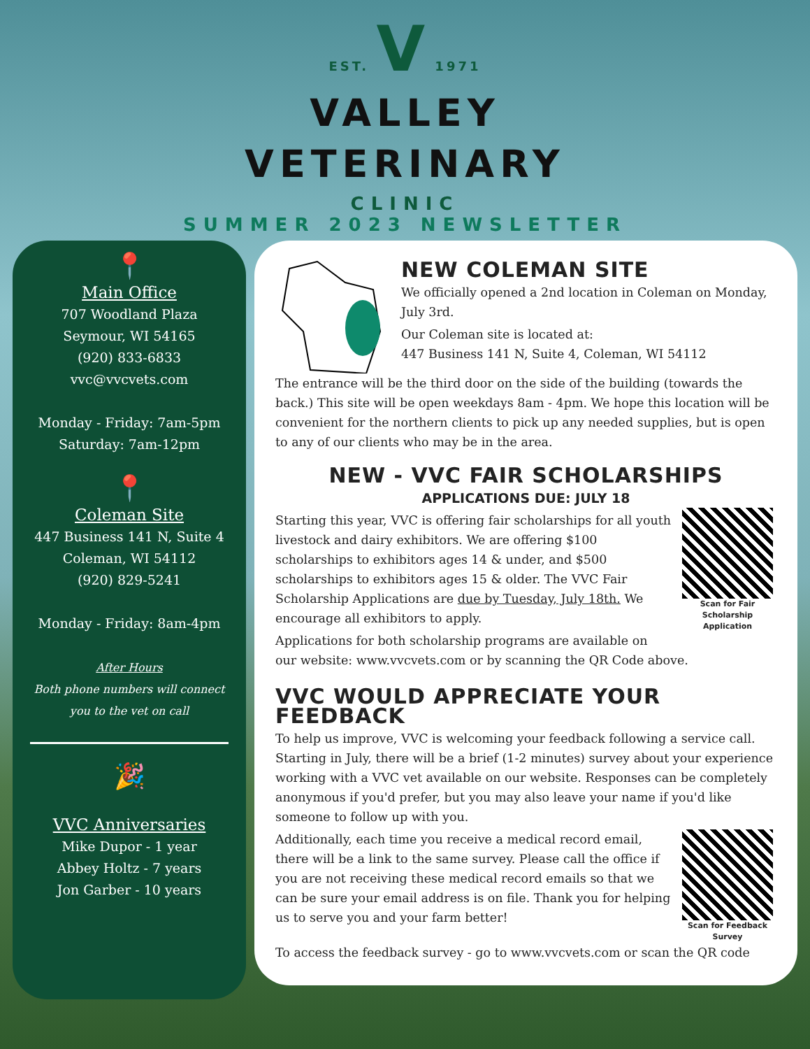EST. V 1971
VALLEY
VETERINARY
CLINIC
SUMMER 2023 NEWSLETTER
📍
Main Office
707 Woodland Plaza
Seymour, WI 54165
(920) 833-6833
vvc@vvcvets.com
Monday - Friday: 7am-5pm
Saturday: 7am-12pm
📍
Coleman Site
447 Business 141 N, Suite 4
Coleman, WI 54112
(920) 829-5241
Monday - Friday: 8am-4pm
After Hours
Both phone numbers will connect
you to the vet on call
🎉
VVC Anniversaries
Mike Dupor - 1 year
Abbey Holtz - 7 years
Jon Garber - 10 years
NEW COLEMAN SITE
We officially opened a 2nd location in Coleman on Monday, July 3rd.
Our Coleman site is located at:
447 Business 141 N, Suite 4, Coleman, WI 54112
The entrance will be the third door on the side of the building (towards the back.) This site will be open weekdays 8am - 4pm. We hope this location will be convenient for the northern clients to pick up any needed supplies, but is open to any of our clients who may be in the area.
NEW - VVC FAIR SCHOLARSHIPS
APPLICATIONS DUE: JULY 18
Scan for Fair Scholarship Application
Starting this year, VVC is offering fair scholarships for all youth livestock and dairy exhibitors. We are offering $100 scholarships to exhibitors ages 14 & under, and $500 scholarships to exhibitors ages 15 & older. The VVC Fair Scholarship Applications are due by Tuesday, July 18th. We encourage all exhibitors to apply.
Applications for both scholarship programs are available on our website: www.vvcvets.com or by scanning the QR Code above.
VVC WOULD APPRECIATE YOUR FEEDBACK
To help us improve, VVC is welcoming your feedback following a service call. Starting in July, there will be a brief (1-2 minutes) survey about your experience working with a VVC vet available on our website. Responses can be completely anonymous if you'd prefer, but you may also leave your name if you'd like someone to follow up with you.
Scan for Feedback Survey
Additionally, each time you receive a medical record email, there will be a link to the same survey. Please call the office if you are not receiving these medical record emails so that we can be sure your email address is on file. Thank you for helping us to serve you and your farm better!
To access the feedback survey - go to www.vvcvets.com or scan the QR code